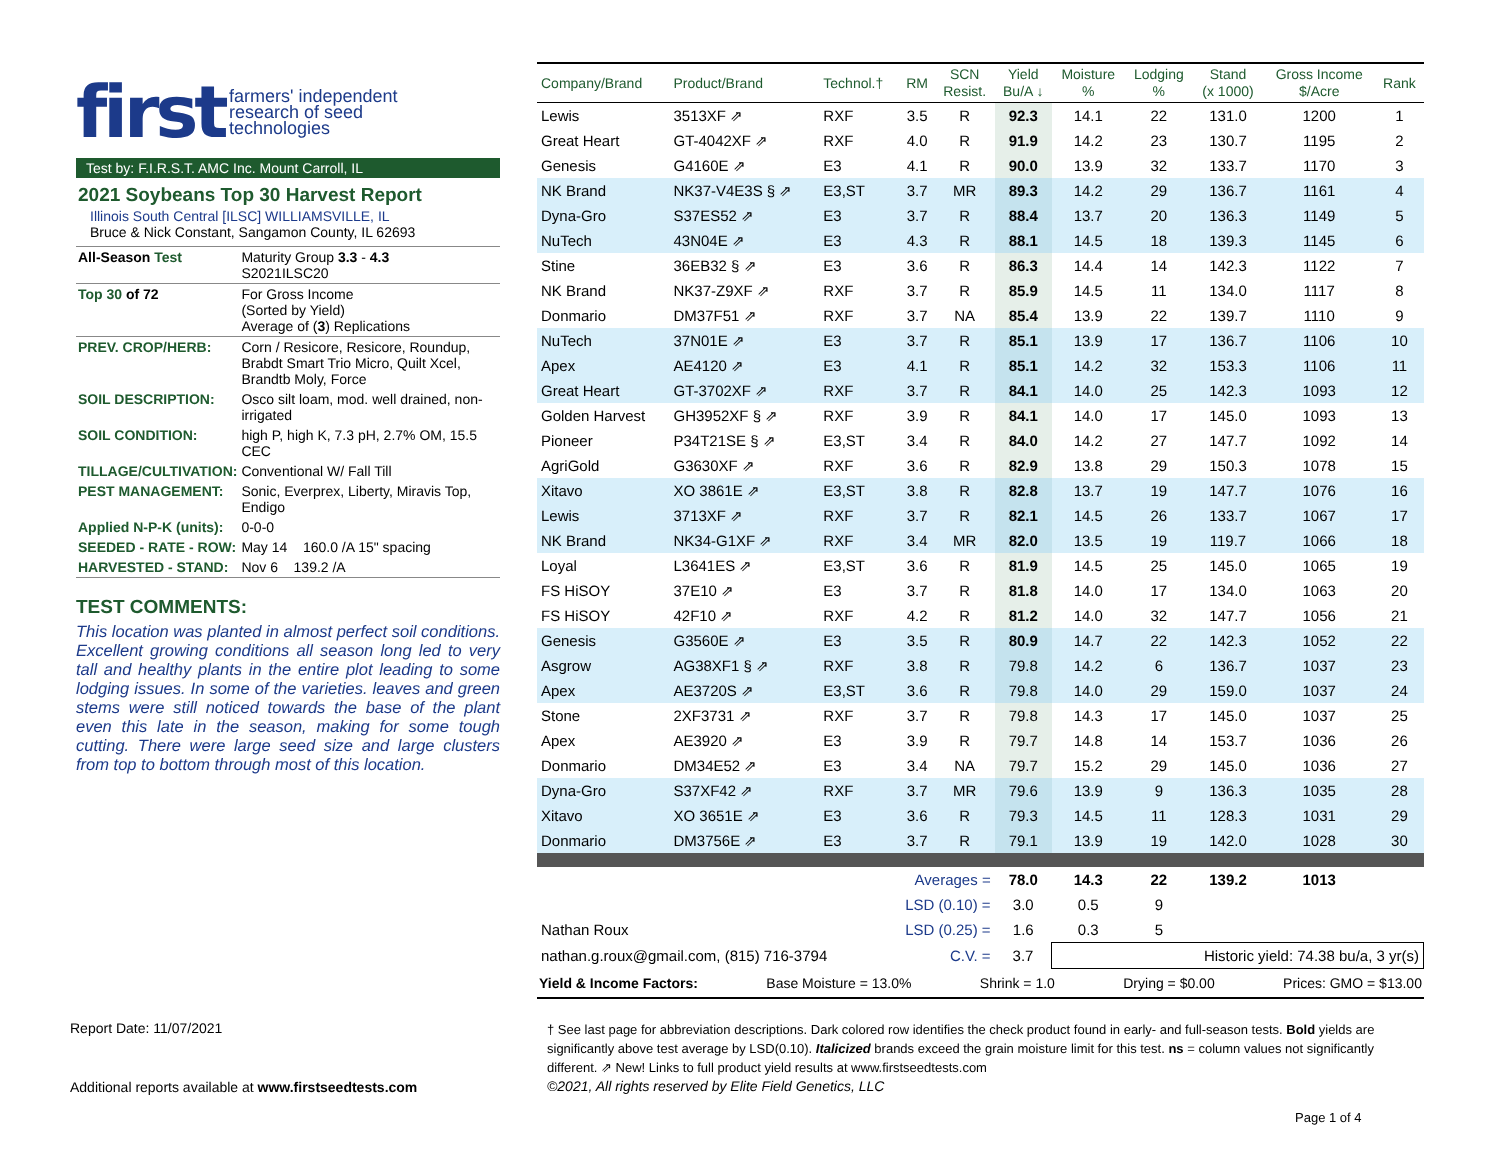first farmers' independent
research of seed
technologies
Test by: F.I.R.S.T. AMC Inc. Mount Carroll, IL
2021 Soybeans Top 30 Harvest Report
Illinois South Central [ILSC] WILLIAMSVILLE, IL
Bruce & Nick Constant, Sangamon County, IL 62693
| All-Season Test | Maturity Group 3.3 - 4.3 S2021ILSC20 |
| Top 30 of 72 | For Gross Income (Sorted by Yield) Average of ( 3 ) Replications |
| PREV. CROP/HERB: | Corn / Resicore, Resicore, Roundup, Brabdt Smart Trio Micro, Quilt Xcel, Brandtb Moly, Force |
| SOIL DESCRIPTION: | Osco silt loam, mod. well drained, non-irrigated |
| SOIL CONDITION: | high P, high K, 7.3 pH, 2.7% OM, 15.5 CEC |
| TILLAGE/CULTIVATION: | Conventional W/ Fall Till |
| PEST MANAGEMENT: | Sonic, Everprex, Liberty, Miravis Top, Endigo |
| Applied N-P-K (units): | 0-0-0 |
| SEEDED - RATE - ROW: | May 14 160.0 /A 15" spacing |
| HARVESTED - STAND: | Nov 6 139.2 /A |
TEST COMMENTS:
This location was planted in almost perfect soil conditions. Excellent growing conditions all season long led to very tall and healthy plants in the entire plot leading to some lodging issues. In some of the varieties. leaves and green stems were still noticed towards the base of the plant even this late in the season, making for some tough cutting. There were large seed size and large clusters from top to bottom through most of this location.
| Company/Brand | Product/Brand | Technol.† | RM | SCN Resist. | Yield Bu/A ↓ | Moisture % | Lodging % | Stand (x 1000) | Gross Income $/Acre | Rank |
| --- | --- | --- | --- | --- | --- | --- | --- | --- | --- | --- |
| Lewis | 3513XF ⇗ | RXF | 3.5 | R | 92.3 | 14.1 | 22 | 131.0 | 1200 | 1 |
| Great Heart | GT-4042XF ⇗ | RXF | 4.0 | R | 91.9 | 14.2 | 23 | 130.7 | 1195 | 2 |
| Genesis | G4160E ⇗ | E3 | 4.1 | R | 90.0 | 13.9 | 32 | 133.7 | 1170 | 3 |
| NK Brand | NK37-V4E3S § ⇗ | E3,ST | 3.7 | MR | 89.3 | 14.2 | 29 | 136.7 | 1161 | 4 |
| Dyna-Gro | S37ES52 ⇗ | E3 | 3.7 | R | 88.4 | 13.7 | 20 | 136.3 | 1149 | 5 |
| NuTech | 43N04E ⇗ | E3 | 4.3 | R | 88.1 | 14.5 | 18 | 139.3 | 1145 | 6 |
| Stine | 36EB32 § ⇗ | E3 | 3.6 | R | 86.3 | 14.4 | 14 | 142.3 | 1122 | 7 |
| NK Brand | NK37-Z9XF ⇗ | RXF | 3.7 | R | 85.9 | 14.5 | 11 | 134.0 | 1117 | 8 |
| Donmario | DM37F51 ⇗ | RXF | 3.7 | NA | 85.4 | 13.9 | 22 | 139.7 | 1110 | 9 |
| NuTech | 37N01E ⇗ | E3 | 3.7 | R | 85.1 | 13.9 | 17 | 136.7 | 1106 | 10 |
| Apex | AE4120 ⇗ | E3 | 4.1 | R | 85.1 | 14.2 | 32 | 153.3 | 1106 | 11 |
| Great Heart | GT-3702XF ⇗ | RXF | 3.7 | R | 84.1 | 14.0 | 25 | 142.3 | 1093 | 12 |
| Golden Harvest | GH3952XF § ⇗ | RXF | 3.9 | R | 84.1 | 14.0 | 17 | 145.0 | 1093 | 13 |
| Pioneer | P34T21SE § ⇗ | E3,ST | 3.4 | R | 84.0 | 14.2 | 27 | 147.7 | 1092 | 14 |
| AgriGold | G3630XF ⇗ | RXF | 3.6 | R | 82.9 | 13.8 | 29 | 150.3 | 1078 | 15 |
| Xitavo | XO 3861E ⇗ | E3,ST | 3.8 | R | 82.8 | 13.7 | 19 | 147.7 | 1076 | 16 |
| Lewis | 3713XF ⇗ | RXF | 3.7 | R | 82.1 | 14.5 | 26 | 133.7 | 1067 | 17 |
| NK Brand | NK34-G1XF ⇗ | RXF | 3.4 | MR | 82.0 | 13.5 | 19 | 119.7 | 1066 | 18 |
| Loyal | L3641ES ⇗ | E3,ST | 3.6 | R | 81.9 | 14.5 | 25 | 145.0 | 1065 | 19 |
| FS HiSOY | 37E10 ⇗ | E3 | 3.7 | R | 81.8 | 14.0 | 17 | 134.0 | 1063 | 20 |
| FS HiSOY | 42F10 ⇗ | RXF | 4.2 | R | 81.2 | 14.0 | 32 | 147.7 | 1056 | 21 |
| Genesis | G3560E ⇗ | E3 | 3.5 | R | 80.9 | 14.7 | 22 | 142.3 | 1052 | 22 |
| Asgrow | AG38XF1 § ⇗ | RXF | 3.8 | R | 79.8 | 14.2 | 6 | 136.7 | 1037 | 23 |
| Apex | AE3720S ⇗ | E3,ST | 3.6 | R | 79.8 | 14.0 | 29 | 159.0 | 1037 | 24 |
| Stone | 2XF3731 ⇗ | RXF | 3.7 | R | 79.8 | 14.3 | 17 | 145.0 | 1037 | 25 |
| Apex | AE3920 ⇗ | E3 | 3.9 | R | 79.7 | 14.8 | 14 | 153.7 | 1036 | 26 |
| Donmario | DM34E52 ⇗ | E3 | 3.4 | NA | 79.7 | 15.2 | 29 | 145.0 | 1036 | 27 |
| Dyna-Gro | S37XF42 ⇗ | RXF | 3.7 | MR | 79.6 | 13.9 | 9 | 136.3 | 1035 | 28 |
| Xitavo | XO 3651E ⇗ | E3 | 3.6 | R | 79.3 | 14.5 | 11 | 128.3 | 1031 | 29 |
| Donmario | DM3756E ⇗ | E3 | 3.7 | R | 79.1 | 13.9 | 19 | 142.0 | 1028 | 30 |
| Averages = | | | | | 78.0 | 14.3 | 22 | 139.2 | 1013 | |
| LSD (0.10) = | | | | | 3.0 | 0.5 | 9 | | | |
| Nathan Roux | | LSD (0.25) = | | | 1.6 | 0.3 | 5 | | | |
| nathan.g.roux@gmail.com, (815) 716-3794 | | | | C.V. = | 3.7 | Historic yield: 74.38 bu/a, 3 yr(s) | | | | |
Yield & Income Factors: Base Moisture = 13.0% Shrink = 1.0 Drying = $0.00 Prices: GMO = $13.00
Report Date: 11/07/2021
† See last page for abbreviation descriptions. Dark colored row identifies the check product found in early- and full-season tests. Bold yields are significantly above test average by LSD(0.10). Italicized brands exceed the grain moisture limit for this test. ns = column values not significantly different. ⇗ New! Links to full product yield results at www.firstseedtests.com
©2021, All rights reserved by Elite Field Genetics, LLC
Additional reports available at www.firstseedtests.com
Page 1 of 4